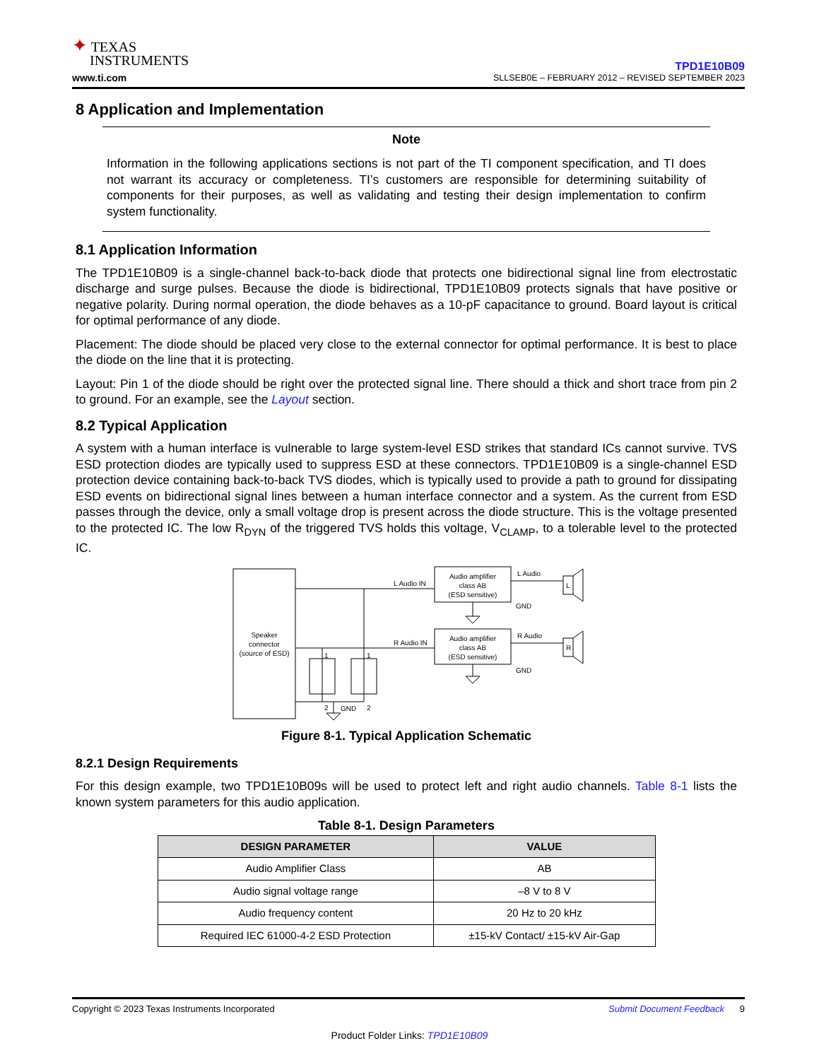✦ TEXAS
INSTRUMENTS
www.ti.com
TPD1E10B09
SLLSEB0E – FEBRUARY 2012 – REVISED SEPTEMBER 2023
8 Application and Implementation
Note
Information in the following applications sections is not part of the TI component specification, and TI does not warrant its accuracy or completeness. TI’s customers are responsible for determining suitability of components for their purposes, as well as validating and testing their design implementation to confirm system functionality.
8.1 Application Information
The TPD1E10B09 is a single-channel back-to-back diode that protects one bidirectional signal line from electrostatic discharge and surge pulses. Because the diode is bidirectional, TPD1E10B09 protects signals that have positive or negative polarity. During normal operation, the diode behaves as a 10-pF capacitance to ground. Board layout is critical for optimal performance of any diode.
Placement: The diode should be placed very close to the external connector for optimal performance. It is best to place the diode on the line that it is protecting.
Layout: Pin 1 of the diode should be right over the protected signal line. There should a thick and short trace from pin 2 to ground. For an example, see the Layout section.
8.2 Typical Application
A system with a human interface is vulnerable to large system-level ESD strikes that standard ICs cannot survive. TVS ESD protection diodes are typically used to suppress ESD at these connectors. TPD1E10B09 is a single-channel ESD protection device containing back-to-back TVS diodes, which is typically used to provide a path to ground for dissipating ESD events on bidirectional signal lines between a human interface connector and a system. As the current from ESD passes through the device, only a small voltage drop is present across the diode structure. This is the voltage presented to the protected IC. The low R<sub>DYN</sub> of the triggered TVS holds this voltage, V<sub>CLAMP</sub>, to a tolerable level to the protected IC.
Speaker
connector
(source of ESD)
Audio amplifier
class AB
(ESD sensitive)
Audio amplifier
class AB
(ESD sensitive)
L Audio IN
R Audio IN
L Audio
R Audio
GND
GND
GND
L
R
1
1
2
2
Figure 8-1. Typical Application Schematic
8.2.1 Design Requirements
For this design example, two TPD1E10B09s will be used to protect left and right audio channels. Table 8-1 lists the known system parameters for this audio application.
Table 8-1. Design Parameters
| DESIGN PARAMETER | VALUE |
| --- | --- |
| Audio Amplifier Class | AB |
| Audio signal voltage range | –8 V to 8 V |
| Audio frequency content | 20 Hz to 20 kHz |
| Required IEC 61000-4-2 ESD Protection | ±15-kV Contact/ ±15-kV Air-Gap |
Copyright © 2023 Texas Instruments Incorporated Submit Document Feedback 9
Product Folder Links: TPD1E10B09